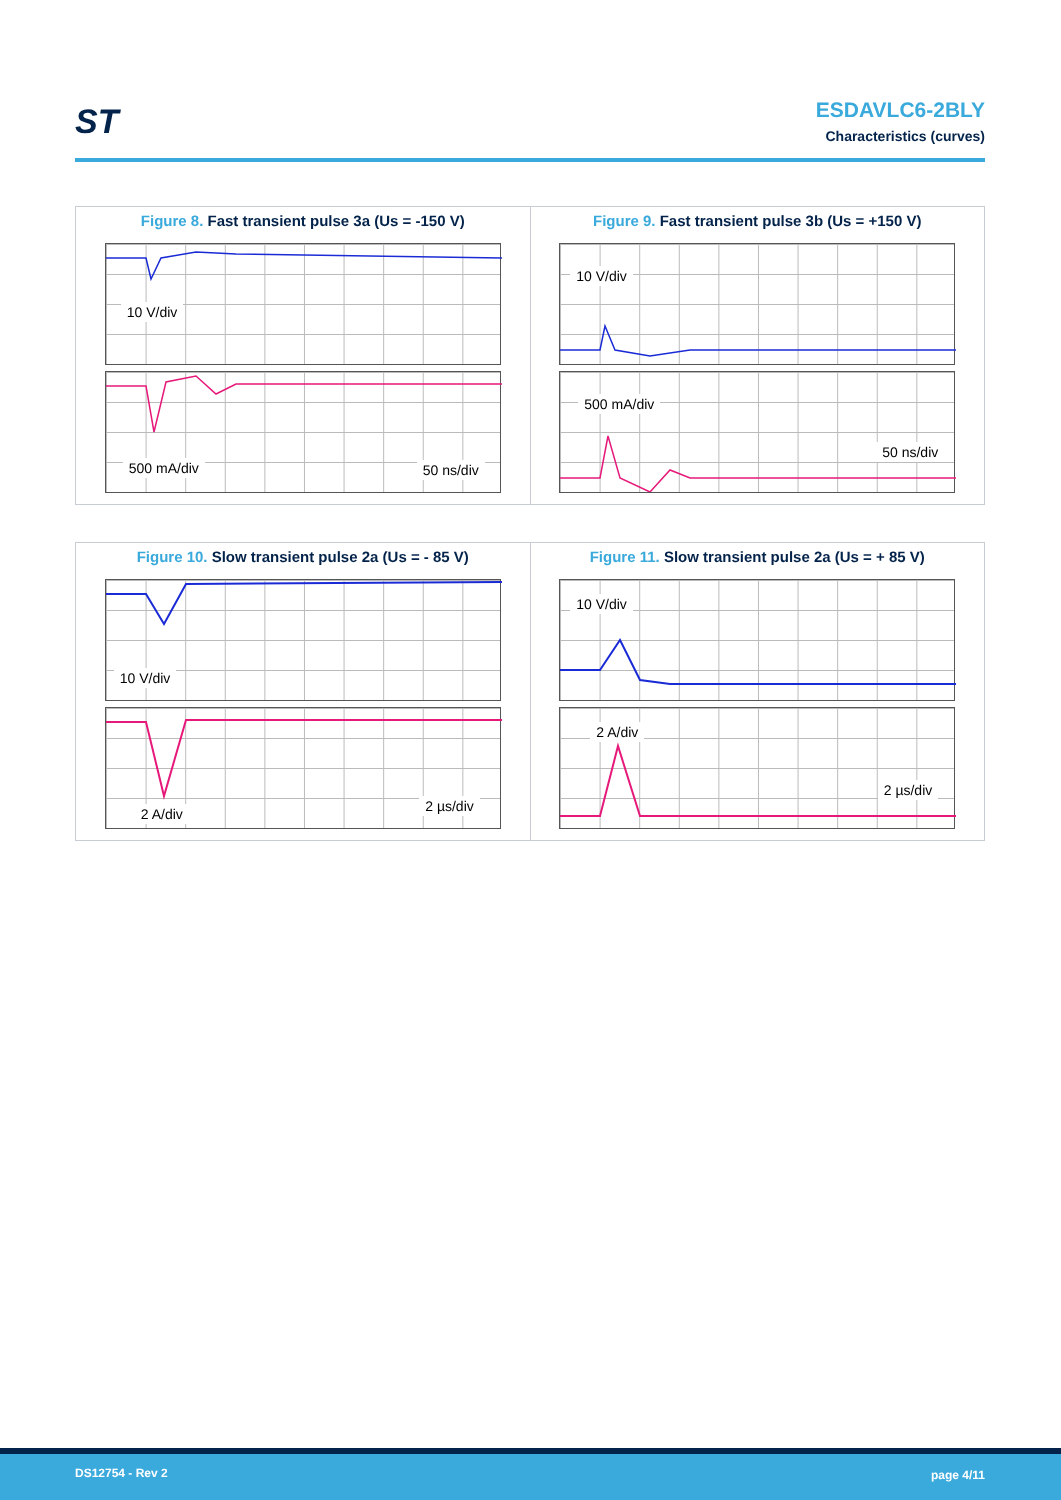ST
ESDAVLC6-2BLY
Characteristics (curves)
Figure 8. Fast transient pulse 3a (Us = -150 V)
10 V/div
500 mA/div 50 ns/div
Figure 9. Fast transient pulse 3b (Us = +150 V)
10 V/div
500 mA/div
50 ns/div
Figure 10. Slow transient pulse 2a (Us = - 85 V)
10 V/div
2 A/div 2 µs/div
Figure 11. Slow transient pulse 2a (Us = + 85 V)
10 V/div
2 A/div
2 µs/div
DS12754 - Rev 2 page 4/11